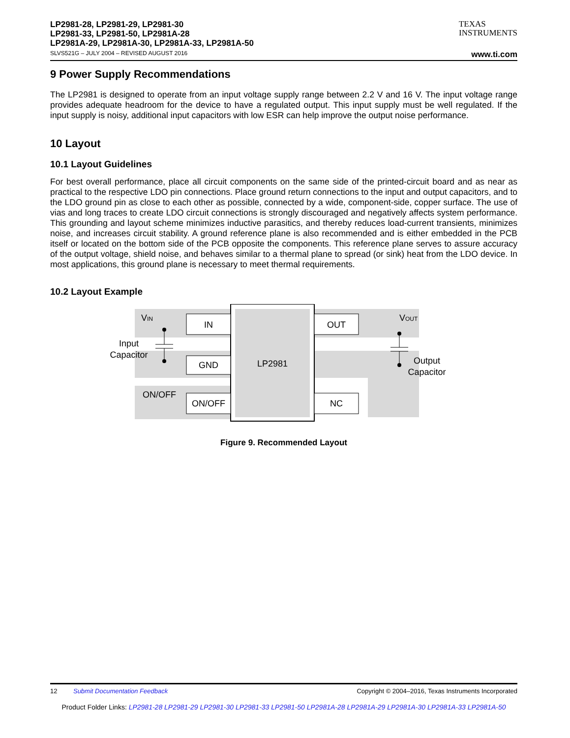LP2981-28, LP2981-29, LP2981-30
LP2981-33, LP2981-50, LP2981A-28
LP2981A-29, LP2981A-30, LP2981A-33, LP2981A-50
TEXAS
INSTRUMENTS
SLVS521G – JULY 2004 – REVISED AUGUST 2016 www.ti.com
9 Power Supply Recommendations
The LP2981 is designed to operate from an input voltage supply range between 2.2 V and 16 V. The input voltage range provides adequate headroom for the device to have a regulated output. This input supply must be well regulated. If the input supply is noisy, additional input capacitors with low ESR can help improve the output noise performance.
10 Layout
10.1 Layout Guidelines
For best overall performance, place all circuit components on the same side of the printed-circuit board and as near as practical to the respective LDO pin connections. Place ground return connections to the input and output capacitors, and to the LDO ground pin as close to each other as possible, connected by a wide, component-side, copper surface. The use of vias and long traces to create LDO circuit connections is strongly discouraged and negatively affects system performance. This grounding and layout scheme minimizes inductive parasitics, and thereby reduces load-current transients, minimizes noise, and increases circuit stability. A ground reference plane is also recommended and is either embedded in the PCB itself or located on the bottom side of the PCB opposite the components. This reference plane serves to assure accuracy of the output voltage, shield noise, and behaves similar to a thermal plane to spread (or sink) heat from the LDO device. In most applications, this ground plane is necessary to meet thermal requirements.
10.2 Layout Example
IN
GND
ON/OFF
OUT
NC
LP2981
VIN
VOUT
Input
Capacitor
Output
Capacitor
ON/OFF
Figure 9. Recommended Layout
12 Submit Documentation Feedback Copyright © 2004–2016, Texas Instruments Incorporated
Product Folder Links: LP2981-28 LP2981-29 LP2981-30 LP2981-33 LP2981-50 LP2981A-28 LP2981A-29 LP2981A-30 LP2981A-33 LP2981A-50